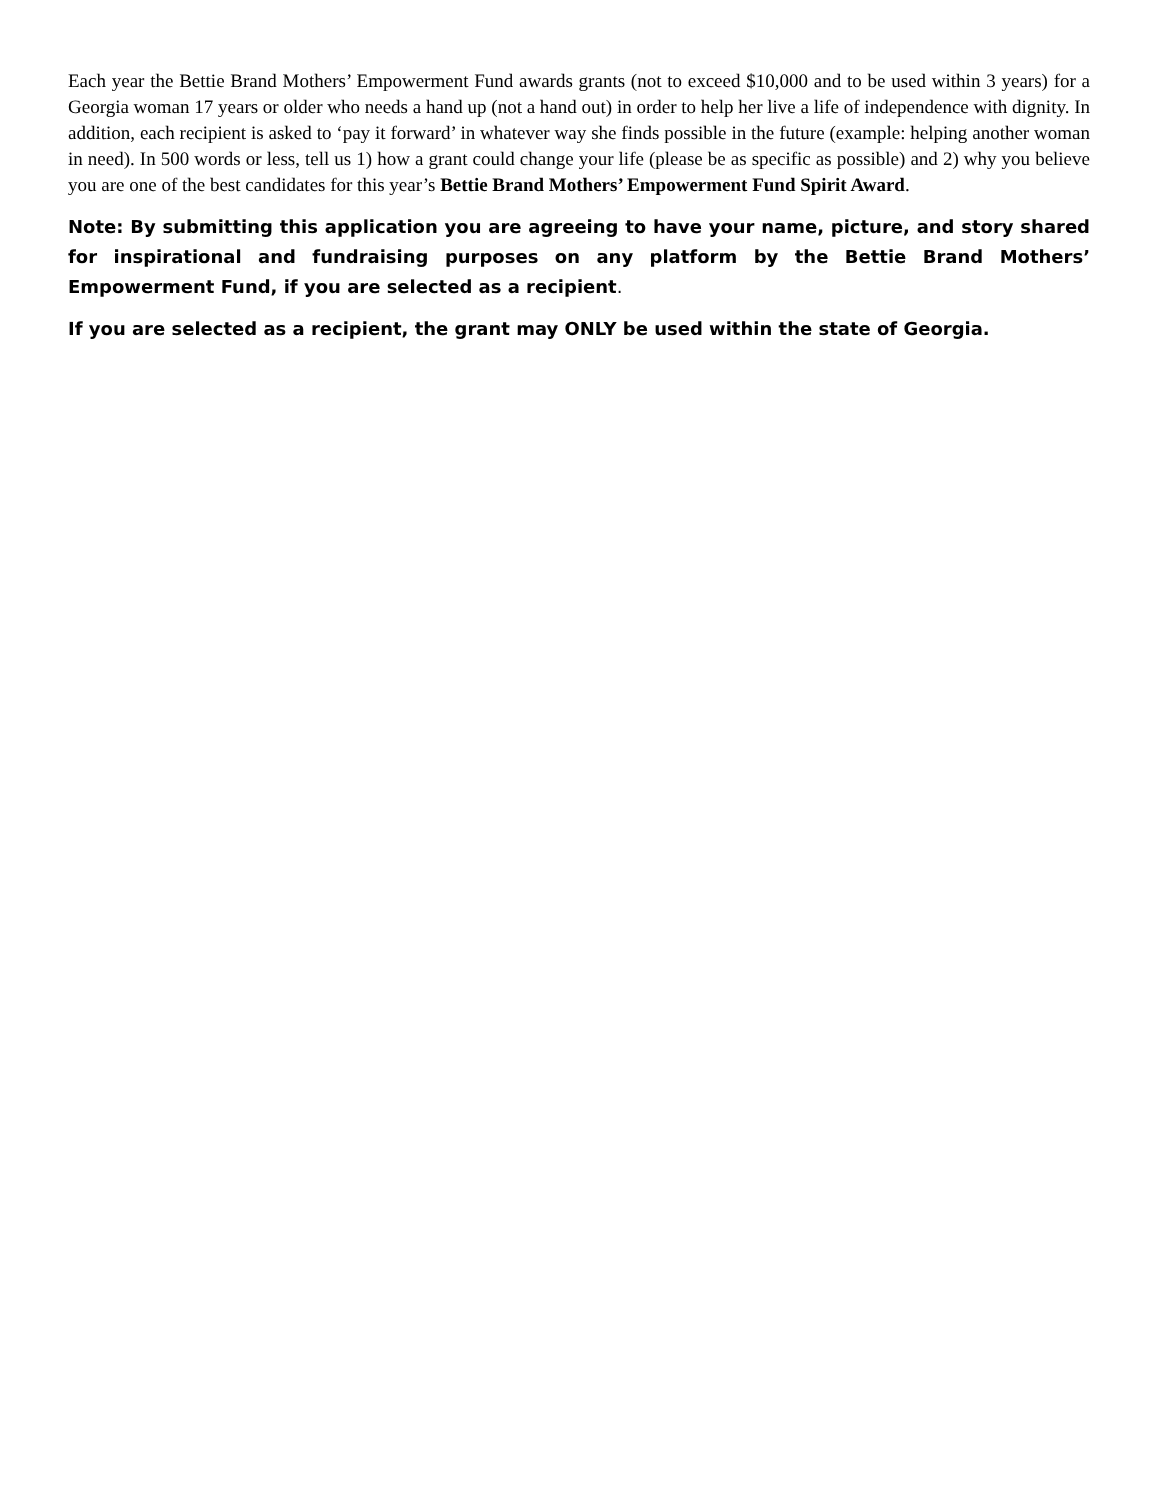Each year the Bettie Brand Mothers’ Empowerment Fund awards grants (not to exceed $10,000 and to be used within 3 years) for a Georgia woman 17 years or older who needs a hand up (not a hand out) in order to help her live a life of independence with dignity. In addition, each recipient is asked to ‘pay it forward’ in whatever way she finds possible in the future (example: helping another woman in need). In 500 words or less, tell us 1) how a grant could change your life (please be as specific as possible) and 2) why you believe you are one of the best candidates for this year’s Bettie Brand Mothers’ Empowerment Fund Spirit Award.
Note: By submitting this application you are agreeing to have your name, picture, and story shared for inspirational and fundraising purposes on any platform by the Bettie Brand Mothers’ Empowerment Fund, if you are selected as a recipient.
If you are selected as a recipient, the grant may ONLY be used within the state of Georgia.